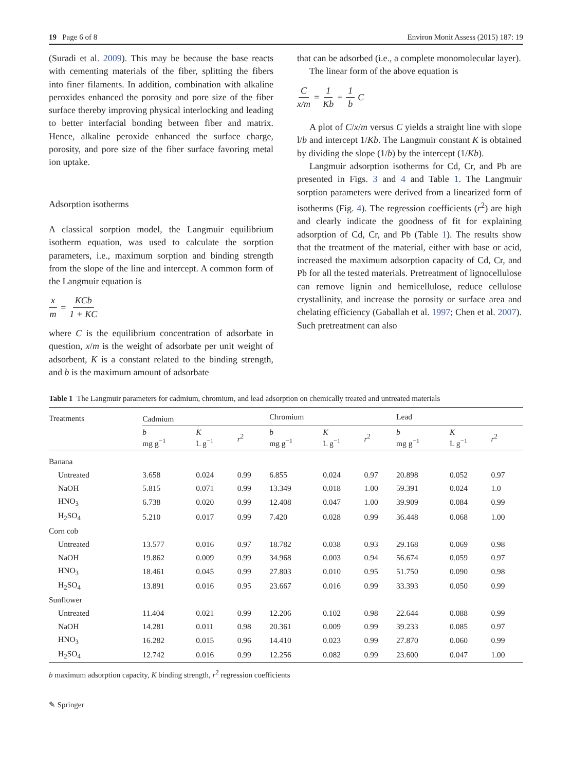19 Page 6 of 8 Environ Monit Assess (2015) 187: 19
(Suradi et al. 2009). This may be because the base reacts with cementing materials of the fiber, splitting the fibers into finer filaments. In addition, combination with alkaline peroxides enhanced the porosity and pore size of the fiber surface thereby improving physical interlocking and leading to better interfacial bonding between fiber and matrix. Hence, alkaline peroxide enhanced the surface charge, porosity, and pore size of the fiber surface favoring metal ion uptake.
Adsorption isotherms
A classical sorption model, the Langmuir equilibrium isotherm equation, was used to calculate the sorption parameters, i.e., maximum sorption and binding strength from the slope of the line and intercept. A common form of the Langmuir equation is
x m = KCb 1 + KC
where C is the equilibrium concentration of adsorbate in question, x/m is the weight of adsorbate per unit weight of adsorbent, K is a constant related to the binding strength, and b is the maximum amount of adsorbate
that can be adsorbed (i.e., a complete monomolecular layer).
The linear form of the above equation is
Cx/m = 1 Kb + 1 b C
A plot of C/x/m versus C yields a straight line with slope l/b and intercept 1/Kb. The Langmuir constant K is obtained by dividing the slope (1/b) by the intercept (1/Kb).
Langmuir adsorption isotherms for Cd, Cr, and Pb are presented in Figs. 3 and 4 and Table 1. The Langmuir sorption parameters were derived from a linearized form of isotherms (Fig. 4). The regression coefficients (r<sup>2</sup>) are high and clearly indicate the goodness of fit for explaining adsorption of Cd, Cr, and Pb (Table 1). The results show that the treatment of the material, either with base or acid, increased the maximum adsorption capacity of Cd, Cr, and Pb for all the tested materials. Pretreatment of lignocellulose can remove lignin and hemicellulose, reduce cellulose crystallinity, and increase the porosity or surface area and chelating efficiency (Gaballah et al. 1997; Chen et al. 2007). Such pretreatment can also
Table 1 The Langmuir parameters for cadmium, chromium, and lead adsorption on chemically treated and untreated materials
| Treatments | Cadmium | | | | Chromium | | | | Lead | | |
| --- | --- | --- | --- | --- | --- | --- | --- | --- | --- | --- | --- |
| | b mg g<sup>−1</sup> | K L g<sup>−1</sup> | r<sup>2</sup> | | b mg g<sup>−1</sup> | K L g<sup>−1</sup> | r<sup>2</sup> | | b mg g<sup>−1</sup> | K L g<sup>−1</sup> | r<sup>2</sup> |
| Banana | | | | | | | | | | | |
| Untreated | 3.658 | 0.024 | 0.99 | | 6.855 | 0.024 | 0.97 | | 20.898 | 0.052 | 0.97 |
| NaOH | 5.815 | 0.071 | 0.99 | | 13.349 | 0.018 | 1.00 | | 59.391 | 0.024 | 1.0 |
| HNO<sub>3</sub> | 6.738 | 0.020 | 0.99 | | 12.408 | 0.047 | 1.00 | | 39.909 | 0.084 | 0.99 |
| H<sub>2</sub>SO<sub>4</sub> | 5.210 | 0.017 | 0.99 | | 7.420 | 0.028 | 0.99 | | 36.448 | 0.068 | 1.00 |
| Corn cob | | | | | | | | | | | |
| Untreated | 13.577 | 0.016 | 0.97 | | 18.782 | 0.038 | 0.93 | | 29.168 | 0.069 | 0.98 |
| NaOH | 19.862 | 0.009 | 0.99 | | 34.968 | 0.003 | 0.94 | | 56.674 | 0.059 | 0.97 |
| HNO<sub>3</sub> | 18.461 | 0.045 | 0.99 | | 27.803 | 0.010 | 0.95 | | 51.750 | 0.090 | 0.98 |
| H<sub>2</sub>SO<sub>4</sub> | 13.891 | 0.016 | 0.95 | | 23.667 | 0.016 | 0.99 | | 33.393 | 0.050 | 0.99 |
| Sunflower | | | | | | | | | | | |
| Untreated | 11.404 | 0.021 | 0.99 | | 12.206 | 0.102 | 0.98 | | 22.644 | 0.088 | 0.99 |
| NaOH | 14.281 | 0.011 | 0.98 | | 20.361 | 0.009 | 0.99 | | 39.233 | 0.085 | 0.97 |
| HNO<sub>3</sub> | 16.282 | 0.015 | 0.96 | | 14.410 | 0.023 | 0.99 | | 27.870 | 0.060 | 0.99 |
| H<sub>2</sub>SO<sub>4</sub> | 12.742 | 0.016 | 0.99 | | 12.256 | 0.082 | 0.99 | | 23.600 | 0.047 | 1.00 |
b maximum adsorption capacity, K binding strength, r<sup>2</sup> regression coefficients
✎ Springer